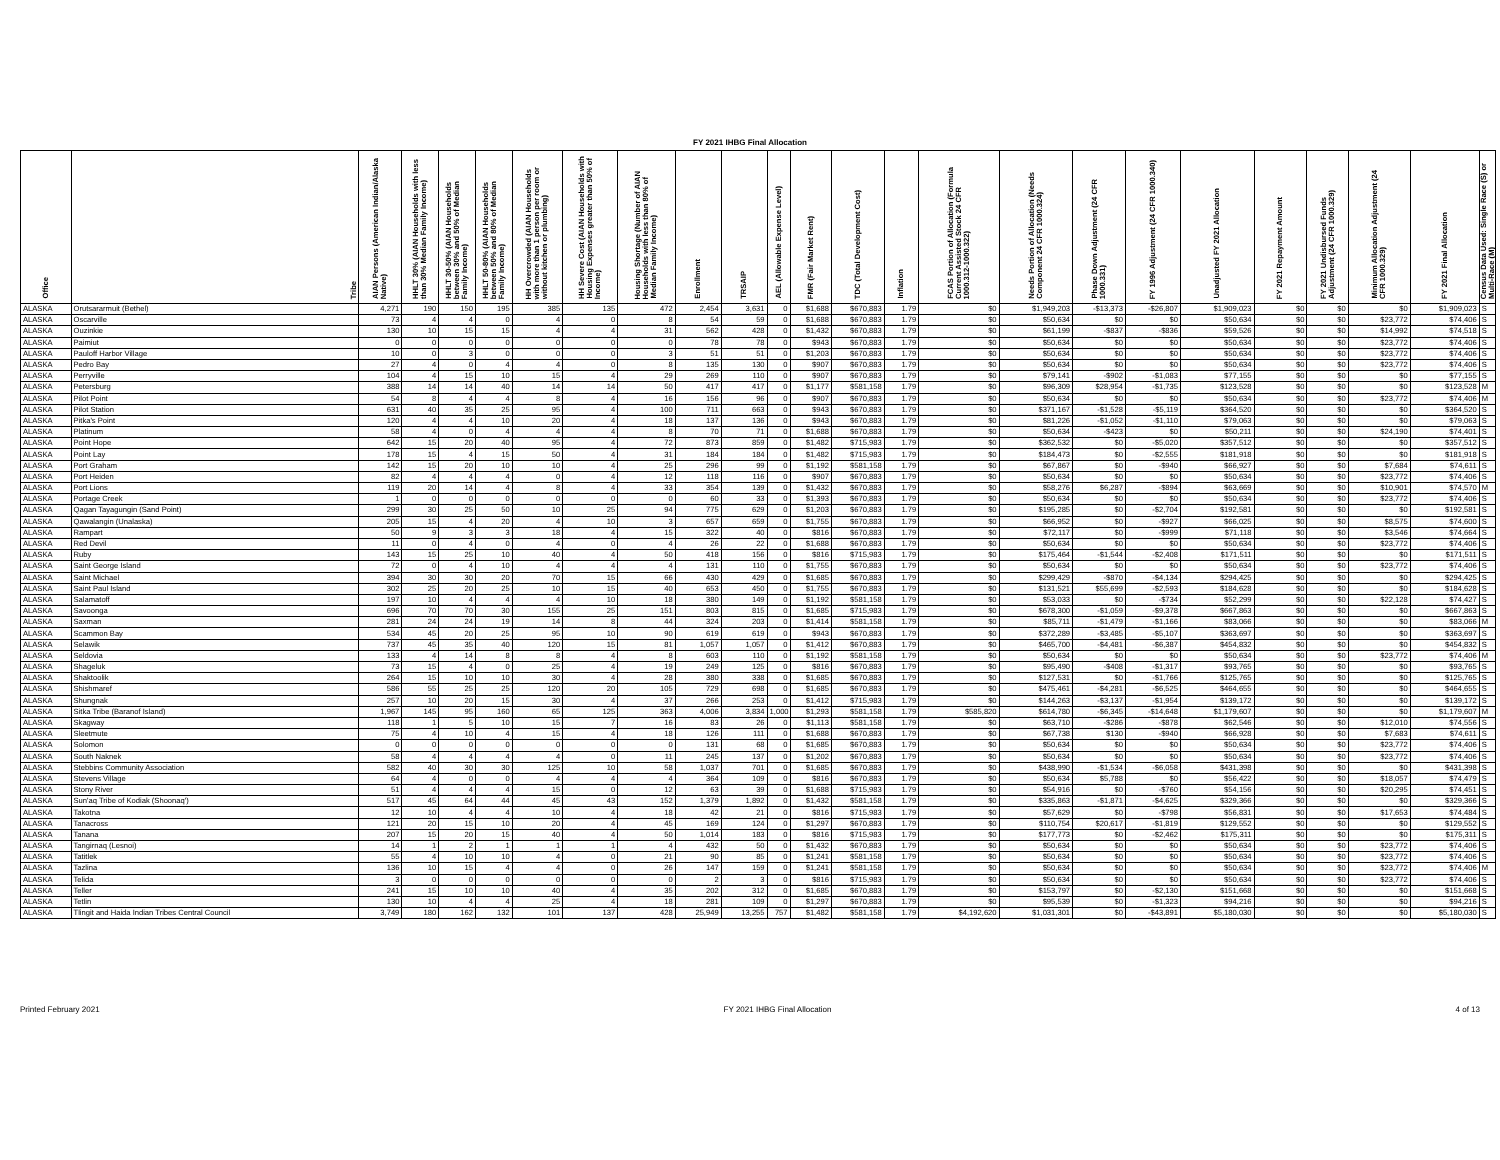FY 2021 IHBG Final Allocation
| Office | Tribe | AIAN Persons (American Indian/Alaska Native) | HHLT 30% (AIAN Households with less than 30% Median Family Income) | HHLT 30-50% (AIAN Households between 30% and 50% of Median Family Income) | HHLT 50-80% (AIAN Households between 50% and 80% of Median Family Income) | HH Overcrowded (AIAN Households with more than 1 person per room or without kitchen or plumbing) | HH Severe Cost (AIAN Households with Housing Expenses greater than 50% of Income) | Housing Shortage (Number of AIAN Households with less than 80% of Median Family Income) | Enrollment | TRSAIP | AEL (Allowable Expense Level) | FMR (Fair Market Rent) | TDC (Total Development Cost) | Inflation | FCAS Portion of Allocation (Formula Current Assisted Stock 24 CFR 1000.312-1000.322) | Needs Portion of Allocation (Needs Component 24 CFR 1000.324) | Phase Down Adjustment (24 CFR 1000.331) | FY 1996 Adjustment (24 CFR 1000.340) | Unadjusted FY 2021 Allocation | FY 2021 Repayment Amount | FY 2021 Undisbursed Funds Adjustment (24 CFR 1000.329) | Minimum Allocation Adjustment (24 CFR 1000.329) | FY 2021 Final Allocation | Census Data Used: Single Race (S) or Multi-Race (M) |
| --- | --- | --- | --- | --- | --- | --- | --- | --- | --- | --- | --- | --- | --- | --- | --- | --- | --- | --- | --- | --- | --- | --- | --- | --- |
| ALASKA | Orutsararmuit (Bethel) | 4,271 | 190 | 150 | 195 | 385 | 135 | 472 | 2,454 | 3,631 | 0 | $1,688 | $670,883 | 1.79 | $0 | $1,949,203 | -$13,373 | -$26,807 | $1,909,023 | $0 | $0 | $0 | $1,909,023 | S |
| ALASKA | Oscarville | 73 | 4 | 4 | 0 | 4 | 0 | 8 | 54 | 59 | 0 | $1,688 | $670,883 | 1.79 | $0 | $50,634 | $0 | $0 | $50,634 | $0 | $0 | $23,772 | $74,406 | S |
| ALASKA | Ouzinkie | 130 | 10 | 15 | 15 | 4 | 4 | 31 | 562 | 428 | 0 | $1,432 | $670,883 | 1.79 | $0 | $61,199 | -$837 | -$836 | $59,526 | $0 | $0 | $14,992 | $74,518 | S |
| ALASKA | Paimiut | 0 | 0 | 0 | 0 | 0 | 0 | 0 | 78 | 78 | 0 | $943 | $670,883 | 1.79 | $0 | $50,634 | $0 | $0 | $50,634 | $0 | $0 | $23,772 | $74,406 | S |
| ALASKA | Pauloff Harbor Village | 10 | 0 | 3 | 0 | 0 | 0 | 3 | 51 | 51 | 0 | $1,203 | $670,883 | 1.79 | $0 | $50,634 | $0 | $0 | $50,634 | $0 | $0 | $23,772 | $74,406 | S |
| ALASKA | Pedro Bay | 27 | 4 | 0 | 4 | 4 | 0 | 8 | 135 | 130 | 0 | $907 | $670,883 | 1.79 | $0 | $50,634 | $0 | $0 | $50,634 | $0 | $0 | $23,772 | $74,406 | S |
| ALASKA | Perryville | 104 | 4 | 15 | 10 | 15 | 4 | 29 | 269 | 110 | 0 | $907 | $670,883 | 1.79 | $0 | $79,141 | -$902 | -$1,083 | $77,155 | $0 | $0 | $0 | $77,155 | S |
| ALASKA | Petersburg | 388 | 14 | 14 | 40 | 14 | 14 | 50 | 417 | 417 | 0 | $1,177 | $581,158 | 1.79 | $0 | $96,309 | $28,954 | -$1,735 | $123,528 | $0 | $0 | $0 | $123,528 | M |
| ALASKA | Pilot Point | 54 | 8 | 4 | 4 | 8 | 4 | 16 | 156 | 96 | 0 | $907 | $670,883 | 1.79 | $0 | $50,634 | $0 | $0 | $50,634 | $0 | $0 | $23,772 | $74,406 | M |
| ALASKA | Pilot Station | 631 | 40 | 35 | 25 | 95 | 4 | 100 | 711 | 663 | 0 | $943 | $670,883 | 1.79 | $0 | $371,167 | -$1,528 | -$5,119 | $364,520 | $0 | $0 | $0 | $364,520 | S |
| ALASKA | Pitka's Point | 120 | 4 | 4 | 10 | 20 | 4 | 18 | 137 | 136 | 0 | $943 | $670,883 | 1.79 | $0 | $81,226 | -$1,052 | -$1,110 | $79,063 | $0 | $0 | $0 | $79,063 | S |
| ALASKA | Platinum | 58 | 4 | 0 | 4 | 4 | 4 | 8 | 70 | 71 | 0 | $1,688 | $670,883 | 1.79 | $0 | $50,634 | -$423 | $0 | $50,211 | $0 | $0 | $24,190 | $74,401 | S |
| ALASKA | Point Hope | 642 | 15 | 20 | 40 | 95 | 4 | 72 | 873 | 859 | 0 | $1,482 | $715,983 | 1.79 | $0 | $362,532 | $0 | -$5,020 | $357,512 | $0 | $0 | $0 | $357,512 | S |
| ALASKA | Point Lay | 178 | 15 | 4 | 15 | 50 | 4 | 31 | 184 | 184 | 0 | $1,482 | $715,983 | 1.79 | $0 | $184,473 | $0 | -$2,555 | $181,918 | $0 | $0 | $0 | $181,918 | S |
| ALASKA | Port Graham | 142 | 15 | 20 | 10 | 10 | 4 | 25 | 296 | 99 | 0 | $1,192 | $581,158 | 1.79 | $0 | $67,867 | $0 | -$940 | $66,927 | $0 | $0 | $7,684 | $74,611 | S |
| ALASKA | Port Heiden | 82 | 4 | 4 | 4 | 0 | 4 | 12 | 118 | 116 | 0 | $907 | $670,883 | 1.79 | $0 | $50,634 | $0 | $0 | $50,634 | $0 | $0 | $23,772 | $74,406 | S |
| ALASKA | Port Lions | 119 | 20 | 14 | 4 | 8 | 4 | 33 | 354 | 139 | 0 | $1,432 | $670,883 | 1.79 | $0 | $58,276 | $6,287 | -$894 | $63,669 | $0 | $0 | $10,901 | $74,570 | M |
| ALASKA | Portage Creek | 1 | 0 | 0 | 0 | 0 | 0 | 0 | 60 | 33 | 0 | $1,393 | $670,883 | 1.79 | $0 | $50,634 | $0 | $0 | $50,634 | $0 | $0 | $23,772 | $74,406 | S |
| ALASKA | Qagan Tayagungin (Sand Point) | 299 | 30 | 25 | 50 | 10 | 25 | 94 | 775 | 629 | 0 | $1,203 | $670,883 | 1.79 | $0 | $195,285 | $0 | -$2,704 | $192,581 | $0 | $0 | $0 | $192,581 | S |
| ALASKA | Qawalangin (Unalaska) | 205 | 15 | 4 | 20 | 4 | 10 | 3 | 657 | 659 | 0 | $1,755 | $670,883 | 1.79 | $0 | $66,952 | $0 | -$927 | $66,025 | $0 | $0 | $8,575 | $74,600 | S |
| ALASKA | Rampart | 50 | 9 | 3 | 3 | 18 | 4 | 15 | 322 | 40 | 0 | $816 | $670,883 | 1.79 | $0 | $72,117 | $0 | -$999 | $71,118 | $0 | $0 | $3,546 | $74,664 | S |
| ALASKA | Red Devil | 11 | 0 | 4 | 0 | 4 | 0 | 4 | 26 | 22 | 0 | $1,688 | $670,883 | 1.79 | $0 | $50,634 | $0 | $0 | $50,634 | $0 | $0 | $23,772 | $74,406 | S |
| ALASKA | Ruby | 143 | 15 | 25 | 10 | 40 | 4 | 50 | 418 | 156 | 0 | $816 | $715,983 | 1.79 | $0 | $175,464 | -$1,544 | -$2,408 | $171,511 | $0 | $0 | $0 | $171,511 | S |
| ALASKA | Saint George Island | 72 | 0 | 4 | 10 | 4 | 4 | 4 | 131 | 110 | 0 | $1,755 | $670,883 | 1.79 | $0 | $50,634 | $0 | $0 | $50,634 | $0 | $0 | $23,772 | $74,406 | S |
| ALASKA | Saint Michael | 394 | 30 | 30 | 20 | 70 | 15 | 66 | 430 | 429 | 0 | $1,685 | $670,883 | 1.79 | $0 | $299,429 | -$870 | -$4,134 | $294,425 | $0 | $0 | $0 | $294,425 | S |
| ALASKA | Saint Paul Island | 302 | 25 | 20 | 25 | 10 | 15 | 40 | 653 | 450 | 0 | $1,755 | $670,883 | 1.79 | $0 | $131,521 | $55,699 | -$2,593 | $184,628 | $0 | $0 | $0 | $184,628 | S |
| ALASKA | Salamatoff | 197 | 10 | 4 | 4 | 4 | 10 | 18 | 380 | 149 | 0 | $1,192 | $581,158 | 1.79 | $0 | $53,033 | $0 | -$734 | $52,299 | $0 | $0 | $22,128 | $74,427 | S |
| ALASKA | Savoonga | 696 | 70 | 70 | 30 | 155 | 25 | 151 | 803 | 815 | 0 | $1,685 | $715,983 | 1.79 | $0 | $678,300 | -$1,059 | -$9,378 | $667,863 | $0 | $0 | $0 | $667,863 | S |
| ALASKA | Saxman | 281 | 24 | 24 | 19 | 14 | 8 | 44 | 324 | 203 | 0 | $1,414 | $581,158 | 1.79 | $0 | $85,711 | -$1,479 | -$1,166 | $83,066 | $0 | $0 | $0 | $83,066 | M |
| ALASKA | Scammon Bay | 534 | 45 | 20 | 25 | 95 | 10 | 90 | 619 | 619 | 0 | $943 | $670,883 | 1.79 | $0 | $372,289 | -$3,485 | -$5,107 | $363,697 | $0 | $0 | $0 | $363,697 | S |
| ALASKA | Selawik | 737 | 45 | 35 | 40 | 120 | 15 | 81 | 1,057 | 1,057 | 0 | $1,412 | $670,883 | 1.79 | $0 | $465,700 | -$4,481 | -$6,387 | $454,832 | $0 | $0 | $0 | $454,832 | S |
| ALASKA | Seldovia | 133 | 4 | 14 | 8 | 8 | 4 | 8 | 603 | 110 | 0 | $1,192 | $581,158 | 1.79 | $0 | $50,634 | $0 | $0 | $50,634 | $0 | $0 | $23,772 | $74,406 | M |
| ALASKA | Shageluk | 73 | 15 | 4 | 0 | 25 | 4 | 19 | 249 | 125 | 0 | $816 | $670,883 | 1.79 | $0 | $95,490 | -$408 | -$1,317 | $93,765 | $0 | $0 | $0 | $93,765 | S |
| ALASKA | Shaktoolik | 264 | 15 | 10 | 10 | 30 | 4 | 28 | 380 | 338 | 0 | $1,685 | $670,883 | 1.79 | $0 | $127,531 | $0 | -$1,766 | $125,765 | $0 | $0 | $0 | $125,765 | S |
| ALASKA | Shishmaref | 586 | 55 | 25 | 25 | 120 | 20 | 105 | 729 | 698 | 0 | $1,685 | $670,883 | 1.79 | $0 | $475,461 | -$4,281 | -$6,525 | $464,655 | $0 | $0 | $0 | $464,655 | S |
| ALASKA | Shungnak | 257 | 10 | 20 | 15 | 30 | 4 | 37 | 266 | 253 | 0 | $1,412 | $715,983 | 1.79 | $0 | $144,263 | -$3,137 | -$1,954 | $139,172 | $0 | $0 | $0 | $139,172 | S |
| ALASKA | Sitka Tribe (Baranof Island) | 1,967 | 145 | 95 | 160 | 65 | 125 | 363 | 4,006 | 3,834 | 1,000 | $1,293 | $581,158 | 1.79 | $585,820 | $614,780 | -$6,345 | -$14,648 | $1,179,607 | $0 | $0 | $0 | $1,179,607 | M |
| ALASKA | Skagway | 118 | 1 | 5 | 10 | 15 | 7 | 16 | 83 | 26 | 0 | $1,113 | $581,158 | 1.79 | $0 | $63,710 | -$286 | -$878 | $62,546 | $0 | $0 | $12,010 | $74,556 | S |
| ALASKA | Sleetmute | 75 | 4 | 10 | 4 | 15 | 4 | 18 | 126 | 111 | 0 | $1,688 | $670,883 | 1.79 | $0 | $67,738 | $130 | -$940 | $66,928 | $0 | $0 | $7,683 | $74,611 | S |
| ALASKA | Solomon | 0 | 0 | 0 | 0 | 0 | 0 | 0 | 131 | 68 | 0 | $1,685 | $670,883 | 1.79 | $0 | $50,634 | $0 | $0 | $50,634 | $0 | $0 | $23,772 | $74,406 | S |
| ALASKA | South Naknek | 58 | 4 | 4 | 4 | 4 | 0 | 11 | 245 | 137 | 0 | $1,202 | $670,883 | 1.79 | $0 | $50,634 | $0 | $0 | $50,634 | $0 | $0 | $23,772 | $74,406 | S |
| ALASKA | Stebbins Community Association | 582 | 40 | 30 | 30 | 125 | 10 | 58 | 1,037 | 701 | 0 | $1,685 | $670,883 | 1.79 | $0 | $438,990 | -$1,534 | -$6,058 | $431,398 | $0 | $0 | $0 | $431,398 | S |
| ALASKA | Stevens Village | 64 | 4 | 0 | 0 | 4 | 4 | 4 | 364 | 109 | 0 | $816 | $670,883 | 1.79 | $0 | $50,634 | $5,788 | $0 | $56,422 | $0 | $0 | $18,057 | $74,479 | S |
| ALASKA | Stony River | 51 | 4 | 4 | 4 | 15 | 0 | 12 | 63 | 39 | 0 | $1,688 | $715,983 | 1.79 | $0 | $54,916 | $0 | -$760 | $54,156 | $0 | $0 | $20,295 | $74,451 | S |
| ALASKA | Sun'aq Tribe of Kodiak (Shoonaq') | 517 | 45 | 64 | 44 | 45 | 43 | 152 | 1,379 | 1,892 | 0 | $1,432 | $581,158 | 1.79 | $0 | $335,863 | -$1,871 | -$4,625 | $329,366 | $0 | $0 | $0 | $329,366 | S |
| ALASKA | Takotna | 12 | 10 | 4 | 4 | 10 | 4 | 18 | 42 | 21 | 0 | $816 | $715,983 | 1.79 | $0 | $57,629 | $0 | -$798 | $56,831 | $0 | $0 | $17,653 | $74,484 | S |
| ALASKA | Tanacross | 121 | 20 | 15 | 10 | 20 | 4 | 45 | 169 | 124 | 0 | $1,297 | $670,883 | 1.79 | $0 | $110,754 | $20,617 | -$1,819 | $129,552 | $0 | $0 | $0 | $129,552 | S |
| ALASKA | Tanana | 207 | 15 | 20 | 15 | 40 | 4 | 50 | 1,014 | 183 | 0 | $816 | $715,983 | 1.79 | $0 | $177,773 | $0 | -$2,462 | $175,311 | $0 | $0 | $0 | $175,311 | S |
| ALASKA | Tangirnaq (Lesnoi) | 14 | 1 | 2 | 1 | 1 | 1 | 4 | 432 | 50 | 0 | $1,432 | $670,883 | 1.79 | $0 | $50,634 | $0 | $0 | $50,634 | $0 | $0 | $23,772 | $74,406 | S |
| ALASKA | Tatitlek | 55 | 4 | 10 | 10 | 4 | 0 | 21 | 90 | 85 | 0 | $1,241 | $581,158 | 1.79 | $0 | $50,634 | $0 | $0 | $50,634 | $0 | $0 | $23,772 | $74,406 | S |
| ALASKA | Tazlina | 136 | 10 | 15 | 4 | 4 | 0 | 26 | 147 | 159 | 0 | $1,241 | $581,158 | 1.79 | $0 | $50,634 | $0 | $0 | $50,634 | $0 | $0 | $23,772 | $74,406 | M |
| ALASKA | Telida | 3 | 0 | 0 | 0 | 0 | 0 | 0 | 2 | 3 | 0 | $816 | $715,983 | 1.79 | $0 | $50,634 | $0 | $0 | $50,634 | $0 | $0 | $23,772 | $74,406 | S |
| ALASKA | Teller | 241 | 15 | 10 | 10 | 40 | 4 | 35 | 202 | 312 | 0 | $1,685 | $670,883 | 1.79 | $0 | $153,797 | $0 | -$2,130 | $151,668 | $0 | $0 | $0 | $151,668 | S |
| ALASKA | Tetlin | 130 | 10 | 4 | 4 | 25 | 4 | 18 | 281 | 109 | 0 | $1,297 | $670,883 | 1.79 | $0 | $95,539 | $0 | -$1,323 | $94,216 | $0 | $0 | $0 | $94,216 | S |
| ALASKA | Tlingit and Haida Indian Tribes Central Council | 3,749 | 180 | 162 | 132 | 101 | 137 | 428 | 25,949 | 13,255 | 757 | $1,482 | $581,158 | 1.79 | $4,192,620 | $1,031,301 | $0 | -$43,891 | $5,180,030 | $0 | $0 | $0 | $5,180,030 | S |
Printed February 2021 FY 2021 IHBG Final Allocation 4 of 13